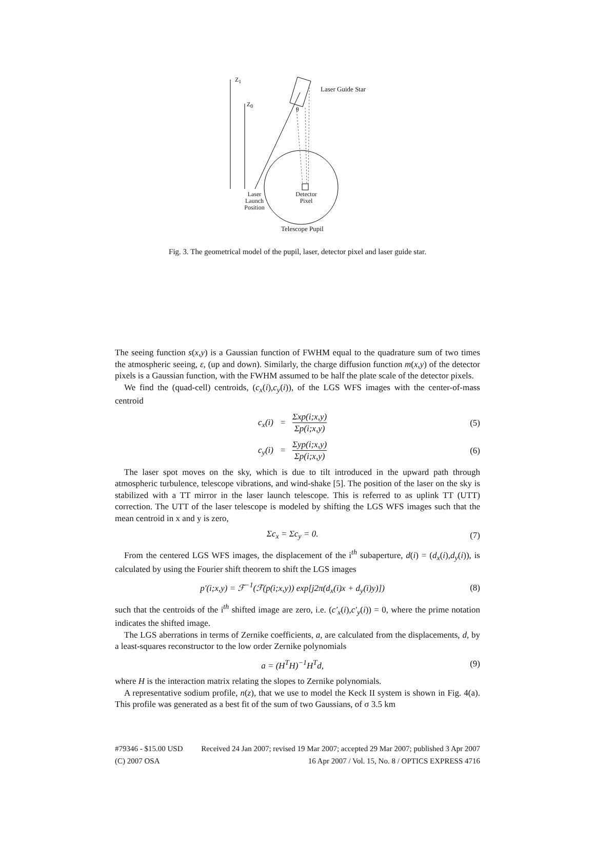Z<sub>1</sub>
Z<sub>0</sub>
Laser Guide Star
θ
Laser Launch Position
Detector Pixel
Telescope Pupil
Fig. 3. The geometrical model of the pupil, laser, detector pixel and laser guide star.
The seeing function s(x,y) is a Gaussian function of FWHM equal to the quadrature sum of two times the atmospheric seeing, ε, (up and down). Similarly, the charge diffusion function m(x,y) of the detector pixels is a Gaussian function, with the FWHM assumed to be half the plate scale of the detector pixels.
We find the (quad-cell) centroids, (c<sub>x</sub>(i),c<sub>y</sub>(i)), of the LGS WFS images with the center-of-mass centroid
c<sub>x</sub>(i) = Σxp(i;x,y) Σp(i;x,y) (5)
c<sub>y</sub>(i) = Σyp(i;x,y) Σp(i;x,y) (6)
The laser spot moves on the sky, which is due to tilt introduced in the upward path through atmospheric turbulence, telescope vibrations, and wind-shake [5]. The position of the laser on the sky is stabilized with a TT mirror in the laser launch telescope. This is referred to as uplink TT (UTT) correction. The UTT of the laser telescope is modeled by shifting the LGS WFS images such that the mean centroid in x and y is zero,
Σc<sub>x</sub> = Σc<sub>y</sub> = 0. (7)
From the centered LGS WFS images, the displacement of the i<sup>th</sup> subaperture, d(i) = (d<sub>x</sub>(i),d<sub>y</sub>(i)), is calculated by using the Fourier shift theorem to shift the LGS images
p′(i;x,y) = ℱ<sup>−1</sup>(ℱ(p(i;x,y)) exp[j2π(d<sub>x</sub>(i)x + d<sub>y</sub>(i)y)]) (8)
such that the centroids of the i<sup>th</sup> shifted image are zero, i.e. (c′<sub>x</sub>(i),c′<sub>y</sub>(i)) = 0, where the prime notation indicates the shifted image.
The LGS aberrations in terms of Zernike coefficients, a, are calculated from the displacements, d, by a least-squares reconstructor to the low order Zernike polynomials
a = (H<sup>T</sup>H)<sup>−1</sup>H<sup>T</sup>d, (9)
where H is the interaction matrix relating the slopes to Zernike polynomials.
A representative sodium profile, n(z), that we use to model the Keck II system is shown in Fig. 4(a). This profile was generated as a best fit of the sum of two Gaussians, of σ 3.5 km
#79346 - $15.00 USD Received 24 Jan 2007; revised 19 Mar 2007; accepted 29 Mar 2007; published 3 Apr 2007
(C) 2007 OSA 16 Apr 2007 / Vol. 15, No. 8 / OPTICS EXPRESS 4716